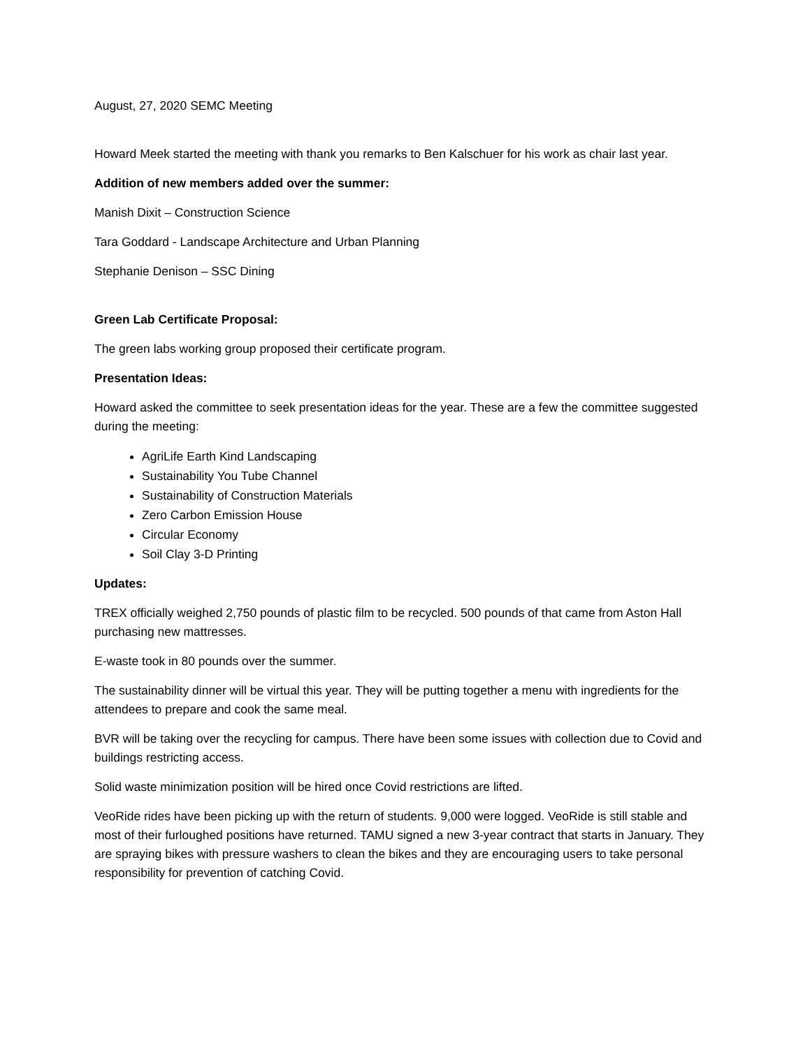August, 27, 2020 SEMC Meeting
Howard Meek started the meeting with thank you remarks to Ben Kalschuer for his work as chair last year.
Addition of new members added over the summer:
Manish Dixit – Construction Science
Tara Goddard - Landscape Architecture and Urban Planning
Stephanie Denison – SSC Dining
Green Lab Certificate Proposal:
The green labs working group proposed their certificate program.
Presentation Ideas:
Howard asked the committee to seek presentation ideas for the year. These are a few the committee suggested during the meeting:
AgriLife Earth Kind Landscaping
Sustainability You Tube Channel
Sustainability of Construction Materials
Zero Carbon Emission House
Circular Economy
Soil Clay 3-D Printing
Updates:
TREX officially weighed 2,750 pounds of plastic film to be recycled. 500 pounds of that came from Aston Hall purchasing new mattresses.
E-waste took in 80 pounds over the summer.
The sustainability dinner will be virtual this year. They will be putting together a menu with ingredients for the attendees to prepare and cook the same meal.
BVR will be taking over the recycling for campus. There have been some issues with collection due to Covid and buildings restricting access.
Solid waste minimization position will be hired once Covid restrictions are lifted.
VeoRide rides have been picking up with the return of students. 9,000 were logged. VeoRide is still stable and most of their furloughed positions have returned. TAMU signed a new 3-year contract that starts in January. They are spraying bikes with pressure washers to clean the bikes and they are encouraging users to take personal responsibility for prevention of catching Covid.